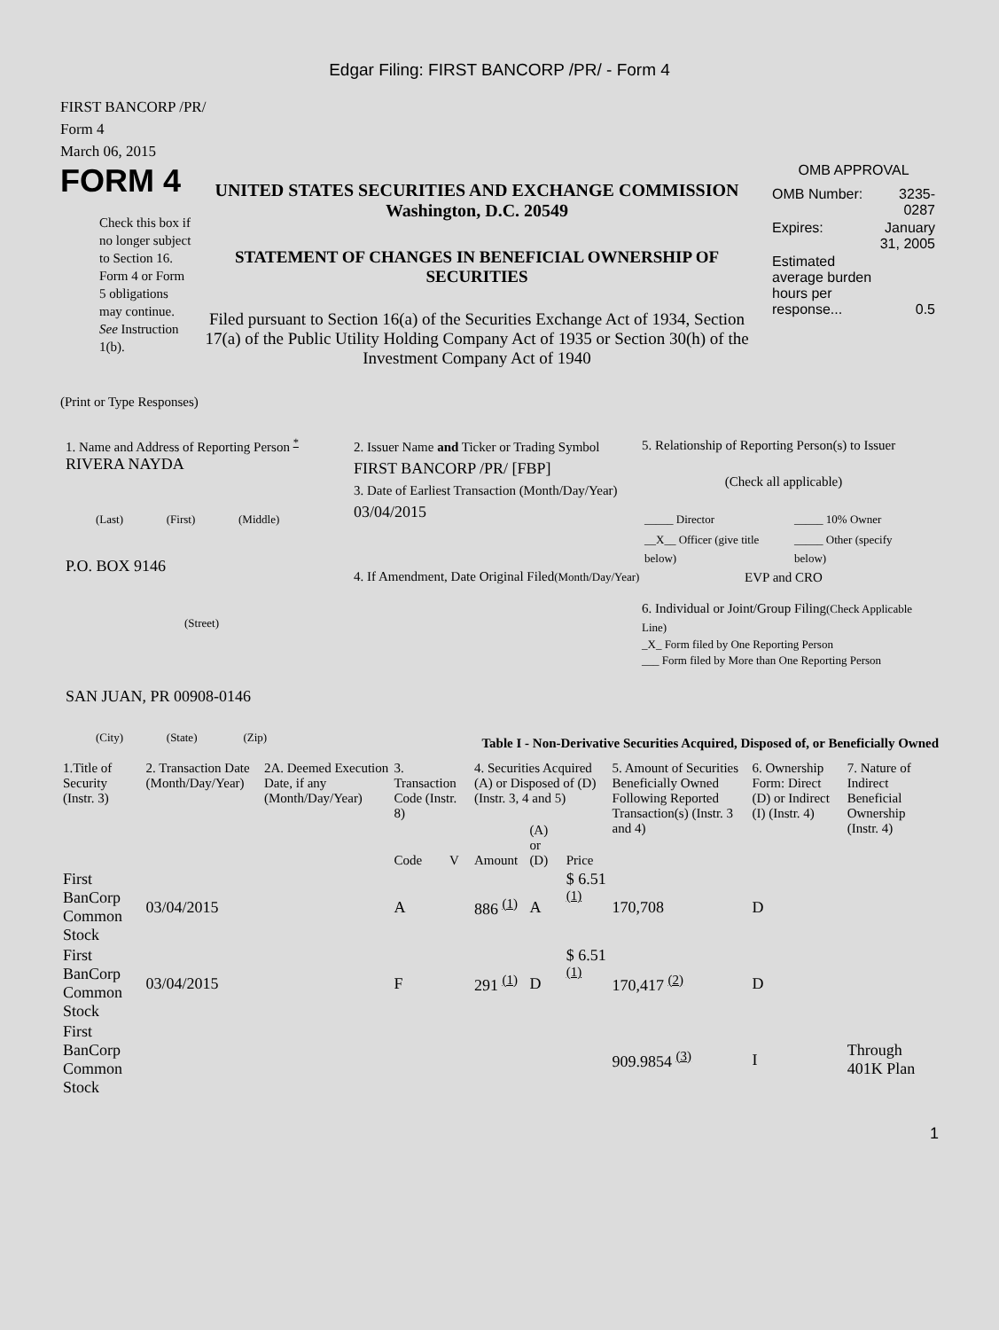Edgar Filing: FIRST BANCORP /PR/ - Form 4
FIRST BANCORP /PR/
Form 4
March 06, 2015
FORM 4
Check this box if no longer subject to Section 16. Form 4 or Form 5 obligations may continue. See Instruction 1(b).
UNITED STATES SECURITIES AND EXCHANGE COMMISSION
Washington, D.C. 20549
STATEMENT OF CHANGES IN BENEFICIAL OWNERSHIP OF SECURITIES
Filed pursuant to Section 16(a) of the Securities Exchange Act of 1934, Section 17(a) of the Public Utility Holding Company Act of 1935 or Section 30(h) of the Investment Company Act of 1940
OMB APPROVAL
| OMB Number: | 3235-0287 |
| Expires: | January 31, 2005 |
| Estimated average burden hours per response... | 0.5 |
(Print or Type Responses)
1. Name and Address of Reporting Person <sup>*</sup>
RIVERA NAYDA
(Last) (First) (Middle)
P.O. BOX 9146
(Street)
SAN JUAN, PR 00908-0146
(City) (State) (Zip)
2. Issuer Name and Ticker or Trading Symbol
FIRST BANCORP /PR/ [FBP]
3. Date of Earliest Transaction (Month/Day/Year)
03/04/2015
4. If Amendment, Date Original Filed(Month/Day/Year)
5. Relationship of Reporting Person(s) to Issuer
(Check all applicable)
| _____ Director | _____ 10% Owner |
| __X__ Officer (give title below) | _____ Other (specify below) |
EVP and CRO
6. Individual or Joint/Group Filing(Check Applicable Line)
_X_ Form filed by One Reporting Person
___ Form filed by More than One Reporting Person
Table I - Non-Derivative Securities Acquired, Disposed of, or Beneficially Owned
| 1.Title of Security (Instr. 3) | 2. Transaction Date (Month/Day/Year) | 2A. Deemed Execution Date, if any (Month/Day/Year) | 3. Transaction Code (Instr. 8) | | 4. Securities Acquired (A) or Disposed of (D) (Instr. 3, 4 and 5) | | | 5. Amount of Securities Beneficially Owned Following Reported Transaction(s) (Instr. 3 and 4) | 6. Ownership Form: Direct (D) or Indirect (I) (Instr. 4) | 7. Nature of Indirect Beneficial Ownership (Instr. 4) |
| --- | --- | --- | --- | --- | --- | --- | --- | --- | --- | --- |
| | | | Code | V | Amount | (A) or (D) | Price | | | |
| First BanCorp Common Stock | 03/04/2015 | | A | | 886 <sup>(1)</sup> | A | $ 6.51 <sup>(1)</sup> | 170,708 | D | |
| First BanCorp Common Stock | 03/04/2015 | | F | | 291 <sup>(1)</sup> | D | $ 6.51 <sup>(1)</sup> | 170,417 <sup>(2)</sup> | D | |
| First BanCorp Common Stock | | | | | | | | 909.9854 <sup>(3)</sup> | I | Through 401K Plan |
1